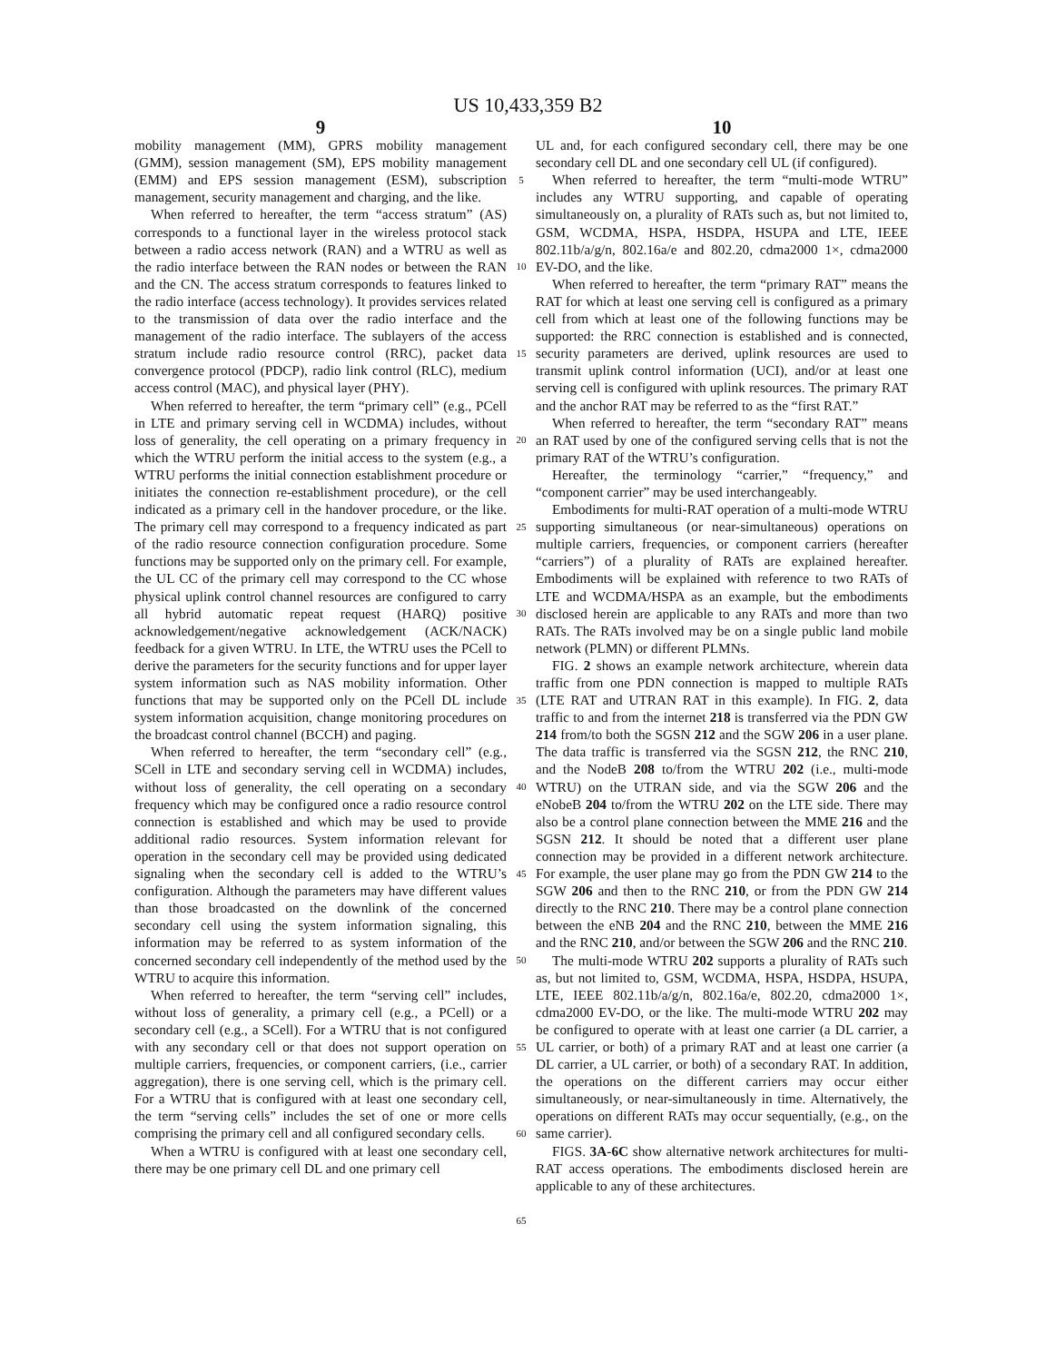US 10,433,359 B2
9
mobility management (MM), GPRS mobility management (GMM), session management (SM), EPS mobility management (EMM) and EPS session management (ESM), subscription management, security management and charging, and the like.
When referred to hereafter, the term “access stratum” (AS) corresponds to a functional layer in the wireless protocol stack between a radio access network (RAN) and a WTRU as well as the radio interface between the RAN nodes or between the RAN and the CN. The access stratum corresponds to features linked to the radio interface (access technology). It provides services related to the transmission of data over the radio interface and the management of the radio interface. The sublayers of the access stratum include radio resource control (RRC), packet data convergence protocol (PDCP), radio link control (RLC), medium access control (MAC), and physical layer (PHY).
When referred to hereafter, the term “primary cell” (e.g., PCell in LTE and primary serving cell in WCDMA) includes, without loss of generality, the cell operating on a primary frequency in which the WTRU perform the initial access to the system (e.g., a WTRU performs the initial connection establishment procedure or initiates the connection re-establishment procedure), or the cell indicated as a primary cell in the handover procedure, or the like. The primary cell may correspond to a frequency indicated as part of the radio resource connection configuration procedure. Some functions may be supported only on the primary cell. For example, the UL CC of the primary cell may correspond to the CC whose physical uplink control channel resources are configured to carry all hybrid automatic repeat request (HARQ) positive acknowledgement/negative acknowledgement (ACK/NACK) feedback for a given WTRU. In LTE, the WTRU uses the PCell to derive the parameters for the security functions and for upper layer system information such as NAS mobility information. Other functions that may be supported only on the PCell DL include system information acquisition, change monitoring procedures on the broadcast control channel (BCCH) and paging.
When referred to hereafter, the term “secondary cell” (e.g., SCell in LTE and secondary serving cell in WCDMA) includes, without loss of generality, the cell operating on a secondary frequency which may be configured once a radio resource control connection is established and which may be used to provide additional radio resources. System information relevant for operation in the secondary cell may be provided using dedicated signaling when the secondary cell is added to the WTRU’s configuration. Although the parameters may have different values than those broadcasted on the downlink of the concerned secondary cell using the system information signaling, this information may be referred to as system information of the concerned secondary cell independently of the method used by the WTRU to acquire this information.
When referred to hereafter, the term “serving cell” includes, without loss of generality, a primary cell (e.g., a PCell) or a secondary cell (e.g., a SCell). For a WTRU that is not configured with any secondary cell or that does not support operation on multiple carriers, frequencies, or component carriers, (i.e., carrier aggregation), there is one serving cell, which is the primary cell. For a WTRU that is configured with at least one secondary cell, the term “serving cells” includes the set of one or more cells comprising the primary cell and all configured secondary cells.
When a WTRU is configured with at least one secondary cell, there may be one primary cell DL and one primary cell
5
10
15
20
25
30
35
40
45
50
55
60
65
10
UL and, for each configured secondary cell, there may be one secondary cell DL and one secondary cell UL (if configured).
When referred to hereafter, the term “multi-mode WTRU” includes any WTRU supporting, and capable of operating simultaneously on, a plurality of RATs such as, but not limited to, GSM, WCDMA, HSPA, HSDPA, HSUPA and LTE, IEEE 802.11b/a/g/n, 802.16a/e and 802.20, cdma2000 1×, cdma2000 EV-DO, and the like.
When referred to hereafter, the term “primary RAT” means the RAT for which at least one serving cell is configured as a primary cell from which at least one of the following functions may be supported: the RRC connection is established and is connected, security parameters are derived, uplink resources are used to transmit uplink control information (UCI), and/or at least one serving cell is configured with uplink resources. The primary RAT and the anchor RAT may be referred to as the “first RAT.”
When referred to hereafter, the term “secondary RAT” means an RAT used by one of the configured serving cells that is not the primary RAT of the WTRU’s configuration.
Hereafter, the terminology “carrier,” “frequency,” and “component carrier” may be used interchangeably.
Embodiments for multi-RAT operation of a multi-mode WTRU supporting simultaneous (or near-simultaneous) operations on multiple carriers, frequencies, or component carriers (hereafter “carriers”) of a plurality of RATs are explained hereafter. Embodiments will be explained with reference to two RATs of LTE and WCDMA/HSPA as an example, but the embodiments disclosed herein are applicable to any RATs and more than two RATs. The RATs involved may be on a single public land mobile network (PLMN) or different PLMNs.
FIG. 2 shows an example network architecture, wherein data traffic from one PDN connection is mapped to multiple RATs (LTE RAT and UTRAN RAT in this example). In FIG. 2, data traffic to and from the internet 218 is transferred via the PDN GW 214 from/to both the SGSN 212 and the SGW 206 in a user plane. The data traffic is transferred via the SGSN 212, the RNC 210, and the NodeB 208 to/from the WTRU 202 (i.e., multi-mode WTRU) on the UTRAN side, and via the SGW 206 and the eNobeB 204 to/from the WTRU 202 on the LTE side. There may also be a control plane connection between the MME 216 and the SGSN 212. It should be noted that a different user plane connection may be provided in a different network architecture. For example, the user plane may go from the PDN GW 214 to the SGW 206 and then to the RNC 210, or from the PDN GW 214 directly to the RNC 210. There may be a control plane connection between the eNB 204 and the RNC 210, between the MME 216 and the RNC 210, and/or between the SGW 206 and the RNC 210.
The multi-mode WTRU 202 supports a plurality of RATs such as, but not limited to, GSM, WCDMA, HSPA, HSDPA, HSUPA, LTE, IEEE 802.11b/a/g/n, 802.16a/e, 802.20, cdma2000 1×, cdma2000 EV-DO, or the like. The multi-mode WTRU 202 may be configured to operate with at least one carrier (a DL carrier, a UL carrier, or both) of a primary RAT and at least one carrier (a DL carrier, a UL carrier, or both) of a secondary RAT. In addition, the operations on the different carriers may occur either simultaneously, or near-simultaneously in time. Alternatively, the operations on different RATs may occur sequentially, (e.g., on the same carrier).
FIGS. 3A-6C show alternative network architectures for multi-RAT access operations. The embodiments disclosed herein are applicable to any of these architectures.